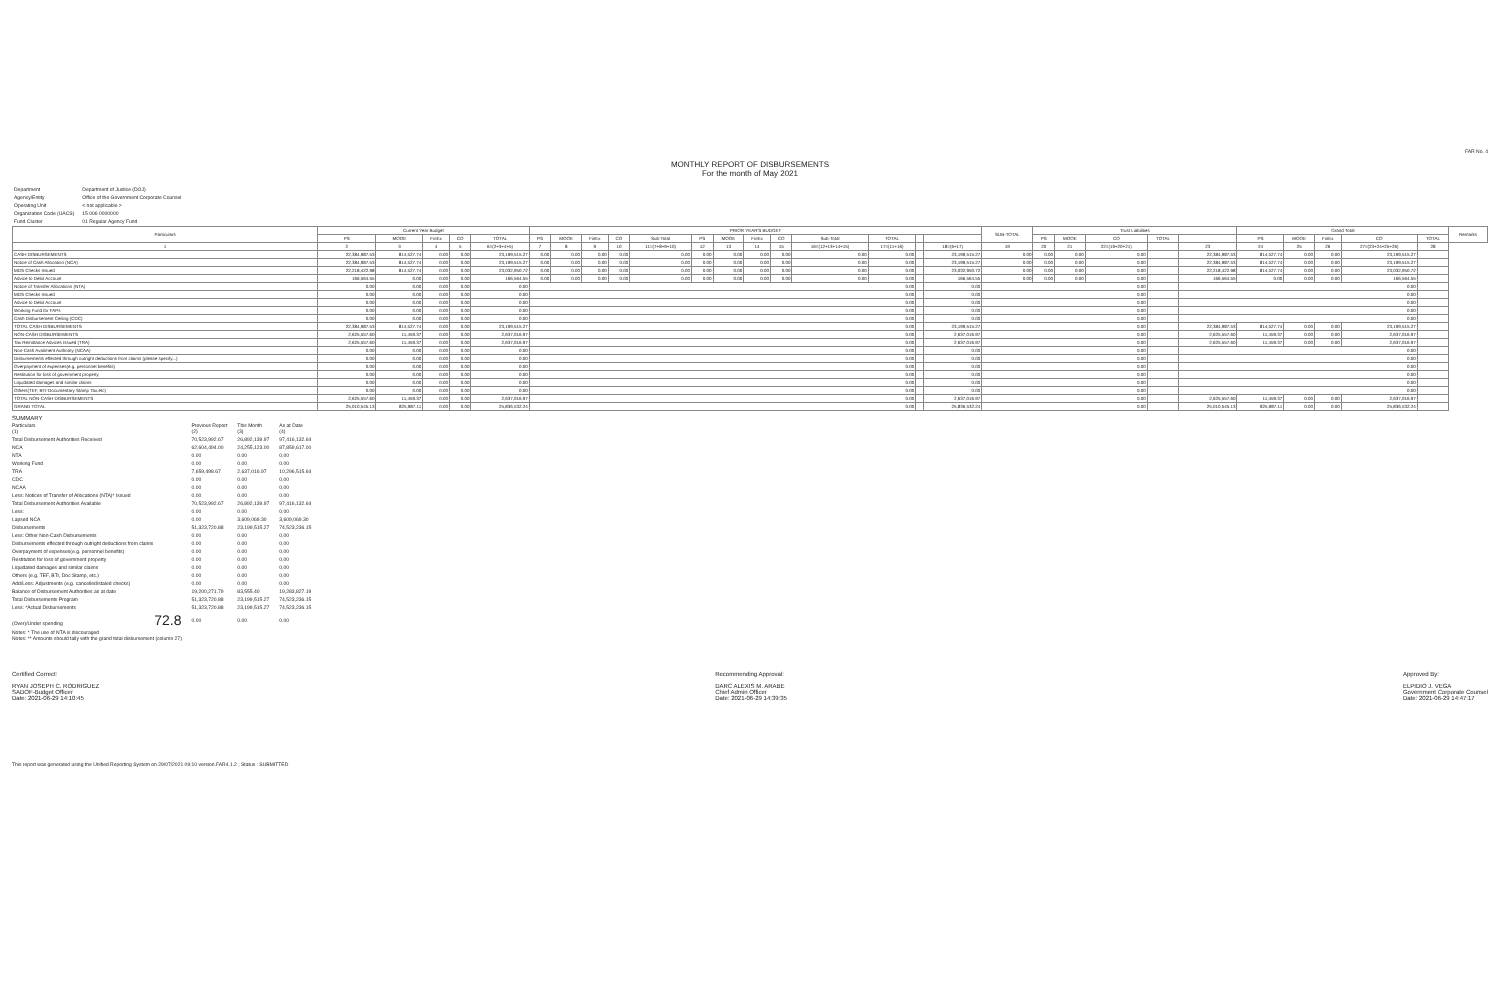FAR No. 4
MONTHLY REPORT OF DISBURSEMENTS
For the month of May 2021
| Department | Department of Justice (DOJ) |
| Agency/Entity | Office of the Government Corporate Counsel |
| Operating Unit | < not applicable > |
| Organization Code (UACS) | 15 006 0000000 |
| Fund Cluster | 01 Regular Agency Fund |
| Particulars | Current Year Budget | | | | | PRIOR YEAR'S BUDGET | | | | | | | | | | | | | SUB-TOTAL | Trust Liabilities | | | | | Grand Total | | | | | Remarks |
| --- | --- | --- | --- | --- | --- | --- | --- | --- | --- | --- | --- | --- | --- | --- | --- | --- | --- | --- | --- | --- | --- | --- | --- | --- | --- | --- | --- | --- | --- | --- |
| | PS | MOOE | FinEx | CO | TOTAL | PS | MOOE | FinEx | CO | Sub-Total | PS | MOOE | FinEx | CO | Sub-Total | TOTAL | | | | PS | MOOE | CO | TOTAL | | PS | MOOE | FinEx | CO | TOTAL | |
| 1 | 2 | 3 | 4 | 5 | 6=(2+3+4+5) | 7 | 8 | 9 | 10 | 11=(7+8+9+10) | 12 | 13 | 14 | 15 | 16=(12+13+14+15) | 17=(11+16) | | 18=(6+17) | 19 | 20 | 21 | 22=(19+20+21) | | 23 | 24 | 25 | 26 | 27=(23+24+25+26) | 28 | |
| CASH DISBURSEMENTS | 22,384,987.53 | 814,527.74 | 0.00 | 0.00 | 23,199,515.27 | 0.00 | 0.00 | 0.00 | 0.00 | 0.00 | 0.00 | 0.00 | 0.00 | 0.00 | 0.00 | 0.00 | | 23,199,515.27 | 0.00 | 0.00 | 0.00 | 0.00 | | 22,384,987.53 | 814,527.74 | 0.00 | 0.00 | 23,199,515.27 | | |
| Notice of Cash Allocation (NCA) | 22,384,987.53 | 814,527.74 | 0.00 | 0.00 | 23,199,515.27 | 0.00 | 0.00 | 0.00 | 0.00 | 0.00 | 0.00 | 0.00 | 0.00 | 0.00 | 0.00 | 0.00 | | 23,199,515.27 | 0.00 | 0.00 | 0.00 | 0.00 | | 22,384,987.53 | 814,527.74 | 0.00 | 0.00 | 23,199,515.27 | | |
| MDS Checks Issued | 22,218,422.98 | 814,527.74 | 0.00 | 0.00 | 23,032,950.72 | 0.00 | 0.00 | 0.00 | 0.00 | 0.00 | 0.00 | 0.00 | 0.00 | 0.00 | 0.00 | 0.00 | | 23,032,950.72 | 0.00 | 0.00 | 0.00 | 0.00 | | 22,218,422.98 | 814,527.74 | 0.00 | 0.00 | 23,032,950.72 | | |
| Advice to Debit Account | 166,564.55 | 0.00 | 0.00 | 0.00 | 166,564.55 | 0.00 | 0.00 | 0.00 | 0.00 | 0.00 | 0.00 | 0.00 | 0.00 | 0.00 | 0.00 | 0.00 | | 166,564.55 | 0.00 | 0.00 | 0.00 | 0.00 | | 166,564.55 | 0.00 | 0.00 | 0.00 | 166,564.55 | | |
| Notice of Transfer Allocations (NTA) | 0.00 | 0.00 | 0.00 | 0.00 | 0.00 | 0.00 | | | | | | | | | | | | 0.00 | 0.00 | | | | | 0.00 | | | | | | |
| MDS Checks Issued | 0.00 | 0.00 | 0.00 | 0.00 | 0.00 | 0.00 | | | | | | | | | | | | 0.00 | 0.00 | | | | | 0.00 | | | | | | |
| Advice to Debit Account | 0.00 | 0.00 | 0.00 | 0.00 | 0.00 | 0.00 | | | | | | | | | | | | 0.00 | 0.00 | | | | | 0.00 | | | | | | |
| Working Fund for FAPs | 0.00 | 0.00 | 0.00 | 0.00 | 0.00 | 0.00 | | | | | | | | | | | | 0.00 | 0.00 | | | | | 0.00 | | | | | | |
| Cash Disbursement Ceiling (CDC) | 0.00 | 0.00 | 0.00 | 0.00 | 0.00 | 0.00 | | | | | | | | | | | | 0.00 | 0.00 | | | | | 0.00 | | | | | | |
| TOTAL CASH DISBURSEMENTS | 22,384,987.53 | 814,527.74 | 0.00 | 0.00 | 23,199,515.27 | 0.00 | | | | | | | | | | | | 23,199,515.27 | 0.00 | | | | | 22,384,987.53 | 814,527.74 | 0.00 | 0.00 | 23,199,515.27 | | |
| NON-CASH DISBURSEMENTS | 2,625,557.60 | 11,459.37 | 0.00 | 0.00 | 2,637,016.97 | 0.00 | | | | | | | | | | | | 2,637,016.97 | 0.00 | | | | | 2,625,557.60 | 11,459.37 | 0.00 | 0.00 | 2,637,016.97 | | |
| Tax Remittance Advices Issued (TRA) | 2,625,557.60 | 11,459.37 | 0.00 | 0.00 | 2,637,016.97 | 0.00 | | | | | | | | | | | | 2,637,016.97 | 0.00 | | | | | 2,625,557.60 | 11,459.37 | 0.00 | 0.00 | 2,637,016.97 | | |
| Non-Cash Availment Authority (NCAA) | 0.00 | 0.00 | 0.00 | 0.00 | 0.00 | 0.00 | | | | | | | | | | | | 0.00 | 0.00 | | | | | 0.00 | | | | | | |
| Disbursements effected through outright deductions from claims (please specify...) | 0.00 | 0.00 | 0.00 | 0.00 | 0.00 | 0.00 | | | | | | | | | | | | 0.00 | 0.00 | | | | | 0.00 | | | | | | |
| Overpayment of expenses(e.g. personnel benefits) | 0.00 | 0.00 | 0.00 | 0.00 | 0.00 | 0.00 | | | | | | | | | | | | 0.00 | 0.00 | | | | | 0.00 | | | | | | |
| Restitution for loss of government property | 0.00 | 0.00 | 0.00 | 0.00 | 0.00 | 0.00 | | | | | | | | | | | | 0.00 | 0.00 | | | | | 0.00 | | | | | | |
| Liquidated damages and similar claims | 0.00 | 0.00 | 0.00 | 0.00 | 0.00 | 0.00 | | | | | | | | | | | | 0.00 | 0.00 | | | | | 0.00 | | | | | | |
| Others(TEF, BTr-Documentary Stamp Tax,etc) | 0.00 | 0.00 | 0.00 | 0.00 | 0.00 | 0.00 | | | | | | | | | | | | 0.00 | 0.00 | | | | | 0.00 | | | | | | |
| TOTAL NON-CASH DISBURSEMENTS | 2,625,557.60 | 11,459.37 | 0.00 | 0.00 | 2,637,016.97 | 0.00 | | | | | | | | | | | | 2,637,016.97 | 0.00 | | | | | 2,625,557.60 | 11,459.37 | 0.00 | 0.00 | 2,637,016.97 | | |
| GRAND TOTAL | 25,010,545.13 | 825,987.11 | 0.00 | 0.00 | 25,836,532.24 | 0.00 | | | | | | | | | | | | 25,836,532.24 | 0.00 | | | | | 25,010,545.13 | 825,987.11 | 0.00 | 0.00 | 25,836,532.24 | | |
SUMMARY
| Particulars (1) | Previous Report (2) | This Month (3) | As at Date (4) |
| Total Disbursement Authorities Received | 70,523,992.67 | 26,892,139.97 | 97,416,132.64 |
| NCA | 62,604,494.00 | 24,255,123.00 | 87,859,617.00 |
| NTA | 0.00 | 0.00 | 0.00 |
| Working Fund | 0.00 | 0.00 | 0.00 |
| TRA | 7,659,498.67 | 2,637,016.97 | 10,296,515.64 |
| CDC | 0.00 | 0.00 | 0.00 |
| NCAA | 0.00 | 0.00 | 0.00 |
| Less: Notices of Transfer of Allocations (NTA)* Issued | 0.00 | 0.00 | 0.00 |
| Total Disbursement Authorities Available | 70,523,992.67 | 26,892,139.97 | 97,416,132.64 |
| Less: | 0.00 | 0.00 | 0.00 |
| Lapsed NCA | 0.00 | 3,609,069.30 | 3,609,069.30 |
| Disbursements | 51,323,720.88 | 23,199,515.27 | 74,523,236.15 |
| Less: Other Non-Cash Disbursements | 0.00 | 0.00 | 0.00 |
| Disbursements effected through outright deductions from claims | 0.00 | 0.00 | 0.00 |
| Overpayment of expenses(e.g. personnel benefits) | 0.00 | 0.00 | 0.00 |
| Restitution for loss of government property | 0.00 | 0.00 | 0.00 |
| Liquidated damages and similar claims | 0.00 | 0.00 | 0.00 |
| Others (e.g. TEF, BTr, Doc Stamp, etc.) | 0.00 | 0.00 | 0.00 |
| Add/Less: Adjustments (e.g. cancelled/staled checks) | 0.00 | 0.00 | 0.00 |
| Balance of Disbursement Authorities as at date | 19,200,271.79 | 83,555.40 | 19,283,827.19 |
| Total Disbursements Program | 51,323,720.88 | 23,199,515.27 | 74,523,236.15 |
| Less: *Actual Disbursements | 51,323,720.88 | 23,199,515.27 | 74,523,236.15 |
| (Over)/Under spending 72.8 | 0.00 | 0.00 | 0.00 |
Notes: * The use of NTA is discouraged
Notes: ** Amounts should tally with the grand total disbursement (column 27)
Certified Correct:
RYAN JOSEPH C. RODRIGUEZ
SADOF-Budget Officer
Date: 2021-06-29 14:10:45
Recommending Approval:
DARC ALEXIS M. ARABE
Chief Admin Officer
Date: 2021-06-29 14:39:35
Approved By:
ELPIDIO J. VEGA
Government Corporate Counsel
Date: 2021-06-29 14:47:17
This report was generated using the Unified Reporting System on 29/07/2021 09:10 version.FAR4.1.2 ; Status : SUBMITTED